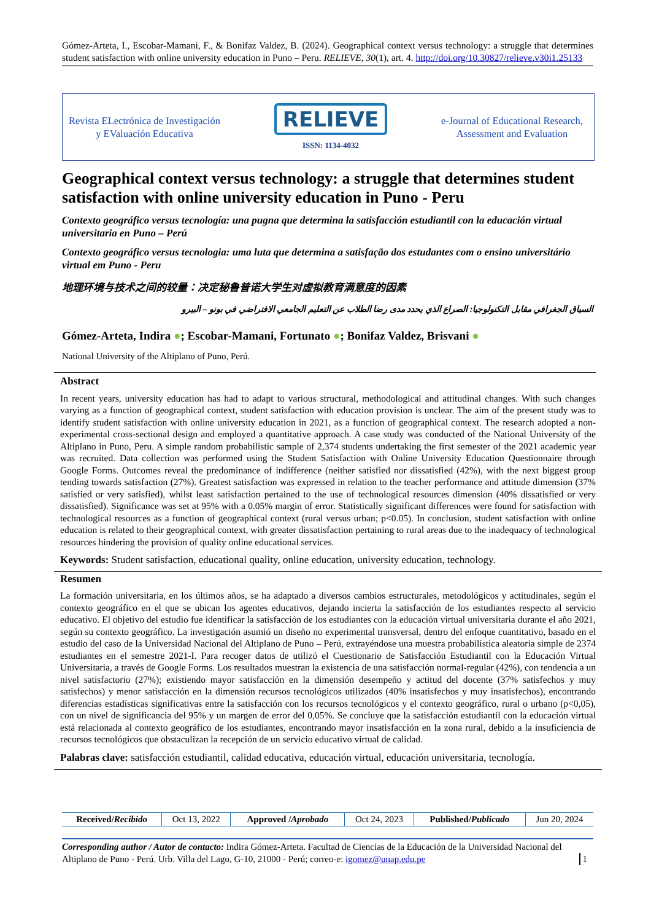Gómez-Arteta, I., Escobar-Mamani, F., & Bonifaz Valdez, B. (2024). Geographical context versus technology: a struggle that determines student satisfaction with online university education in Puno – Peru. RELIEVE, 30(1), art. 4. http://doi.org/10.30827/relieve.v30i1.25133
Revista ELectrónica de Investigación
y EValuación Educativa
RELIEVE
ISSN: 1134-4032
e-Journal of Educational Research,
Assessment and Evaluation
Geographical context versus technology: a struggle that determines student satisfaction with online university education in Puno - Peru
Contexto geográfico versus tecnología: una pugna que determina la satisfacción estudiantil con la educación virtual universitaria en Puno – Perú
Contexto geográfico versus tecnologia: uma luta que determina a satisfação dos estudantes com o ensino universitário virtual em Puno - Peru
地理环境与技术之间的较量：决定秘鲁普诺大学生对虚拟教育满意度的因素
السياق الجغرافي مقابل التكنولوجيا: الصراع الذي يحدد مدى رضا الطلاب عن التعليم الجامعي الافتراضي في بونو – البيرو
Gómez-Arteta, Indira ●; Escobar-Mamani, Fortunato ●; Bonifaz Valdez, Brisvani ●
National University of the Altiplano of Puno, Perú.
Abstract
In recent years, university education has had to adapt to various structural, methodological and attitudinal changes. With such changes varying as a function of geographical context, student satisfaction with education provision is unclear. The aim of the present study was to identify student satisfaction with online university education in 2021, as a function of geographical context. The research adopted a non-experimental cross-sectional design and employed a quantitative approach. A case study was conducted of the National University of the Altiplano in Puno, Peru. A simple random probabilistic sample of 2,374 students undertaking the first semester of the 2021 academic year was recruited. Data collection was performed using the Student Satisfaction with Online University Education Questionnaire through Google Forms. Outcomes reveal the predominance of indifference (neither satisfied nor dissatisfied (42%), with the next biggest group tending towards satisfaction (27%). Greatest satisfaction was expressed in relation to the teacher performance and attitude dimension (37% satisfied or very satisfied), whilst least satisfaction pertained to the use of technological resources dimension (40% dissatisfied or very dissatisfied). Significance was set at 95% with a 0.05% margin of error. Statistically significant differences were found for satisfaction with technological resources as a function of geographical context (rural versus urban; p<0.05). In conclusion, student satisfaction with online education is related to their geographical context, with greater dissatisfaction pertaining to rural areas due to the inadequacy of technological resources hindering the provision of quality online educational services.
Keywords: Student satisfaction, educational quality, online education, university education, technology.
Resumen
La formación universitaria, en los últimos años, se ha adaptado a diversos cambios estructurales, metodológicos y actitudinales, según el contexto geográfico en el que se ubican los agentes educativos, dejando incierta la satisfacción de los estudiantes respecto al servicio educativo. El objetivo del estudio fue identificar la satisfacción de los estudiantes con la educación virtual universitaria durante el año 2021, según su contexto geográfico. La investigación asumió un diseño no experimental transversal, dentro del enfoque cuantitativo, basado en el estudio del caso de la Universidad Nacional del Altiplano de Puno – Perú, extrayéndose una muestra probabilística aleatoria simple de 2374 estudiantes en el semestre 2021-I. Para recoger datos de utilizó el Cuestionario de Satisfacción Estudiantil con la Educación Virtual Universitaria, a través de Google Forms. Los resultados muestran la existencia de una satisfacción normal-regular (42%), con tendencia a un nivel satisfactorio (27%); existiendo mayor satisfacción en la dimensión desempeño y actitud del docente (37% satisfechos y muy satisfechos) y menor satisfacción en la dimensión recursos tecnológicos utilizados (40% insatisfechos y muy insatisfechos), encontrando diferencias estadísticas significativas entre la satisfacción con los recursos tecnológicos y el contexto geográfico, rural o urbano (p<0,05), con un nivel de significancia del 95% y un margen de error del 0,05%. Se concluye que la satisfacción estudiantil con la educación virtual está relacionada al contexto geográfico de los estudiantes, encontrando mayor insatisfacción en la zona rural, debido a la insuficiencia de recursos tecnológicos que obstaculizan la recepción de un servicio educativo virtual de calidad.
Palabras clave: satisfacción estudiantil, calidad educativa, educación virtual, educación universitaria, tecnología.
| Received/ Recibido | Oct 13, 2022 | Approved / Aprobado | Oct 24, 2023 | Published/ Publicado | Jun 20, 2024 |
Corresponding author / Autor de contacto: Indira Gómez-Arteta. Facultad de Ciencias de la Educación de la Universidad Nacional del Altiplano de Puno - Perú. Urb. Villa del Lago, G-10, 21000 - Perú; correo-e: igomez@unap.edu.pe
1